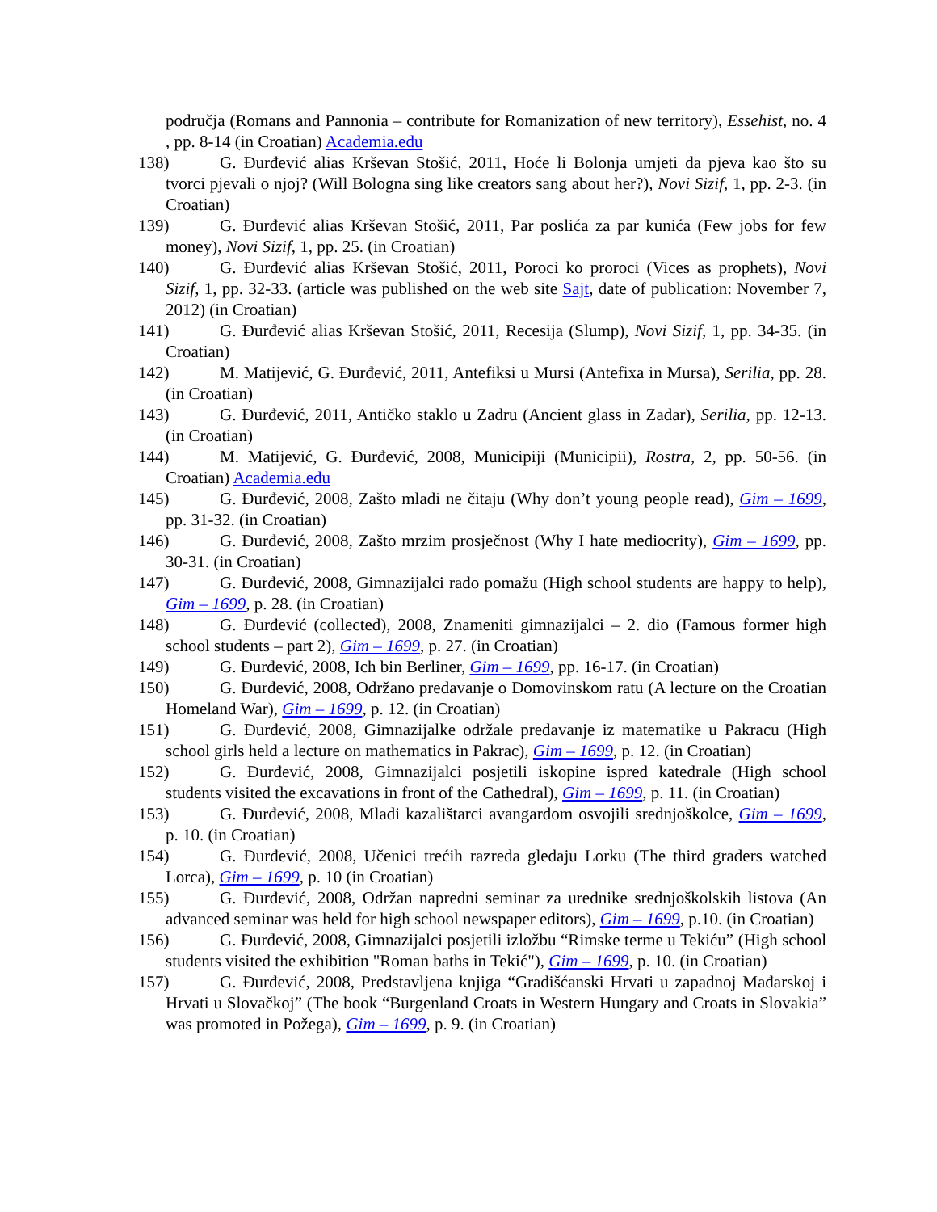područja (Romans and Pannonia – contribute for Romanization of new territory), Essehist, no. 4 , pp. 8-14 (in Croatian) Academia.edu
138) G. Đurđević alias Krševan Stošić, 2011, Hoće li Bolonja umjeti da pjeva kao što su tvorci pjevali o njoj? (Will Bologna sing like creators sang about her?), Novi Sizif, 1, pp. 2-3. (in Croatian)
139) G. Đurđević alias Krševan Stošić, 2011, Par poslića za par kunića (Few jobs for few money), Novi Sizif, 1, pp. 25. (in Croatian)
140) G. Đurđević alias Krševan Stošić, 2011, Poroci ko proroci (Vices as prophets), Novi Sizif, 1, pp. 32-33. (article was published on the web site Sajt, date of publication: November 7, 2012) (in Croatian)
141) G. Đurđević alias Krševan Stošić, 2011, Recesija (Slump), Novi Sizif, 1, pp. 34-35. (in Croatian)
142) M. Matijević, G. Đurđević, 2011, Antefiksi u Mursi (Antefixa in Mursa), Serilia, pp. 28. (in Croatian)
143) G. Đurđević, 2011, Antičko staklo u Zadru (Ancient glass in Zadar), Serilia, pp. 12-13. (in Croatian)
144) M. Matijević, G. Đurđević, 2008, Municipiji (Municipii), Rostra, 2, pp. 50-56. (in Croatian) Academia.edu
145) G. Đurđević, 2008, Zašto mladi ne čitaju (Why don’t young people read), Gim – 1699, pp. 31-32. (in Croatian)
146) G. Đurđević, 2008, Zašto mrzim prosječnost (Why I hate mediocrity), Gim – 1699, pp. 30-31. (in Croatian)
147) G. Đurđević, 2008, Gimnazijalci rado pomažu (High school students are happy to help), Gim – 1699, p. 28. (in Croatian)
148) G. Đurđević (collected), 2008, Znameniti gimnazijalci – 2. dio (Famous former high school students – part 2), Gim – 1699, p. 27. (in Croatian)
149) G. Đurđević, 2008, Ich bin Berliner, Gim – 1699, pp. 16-17. (in Croatian)
150) G. Đurđević, 2008, Održano predavanje o Domovinskom ratu (A lecture on the Croatian Homeland War), Gim – 1699, p. 12. (in Croatian)
151) G. Đurđević, 2008, Gimnazijalke održale predavanje iz matematike u Pakracu (High school girls held a lecture on mathematics in Pakrac), Gim – 1699, p. 12. (in Croatian)
152) G. Đurđević, 2008, Gimnazijalci posjetili iskopine ispred katedrale (High school students visited the excavations in front of the Cathedral), Gim – 1699, p. 11. (in Croatian)
153) G. Đurđević, 2008, Mladi kazalištarci avangardom osvojili srednjoškolce, Gim – 1699, p. 10. (in Croatian)
154) G. Đurđević, 2008, Učenici trećih razreda gledaju Lorku (The third graders watched Lorca), Gim – 1699, p. 10 (in Croatian)
155) G. Đurđević, 2008, Održan napredni seminar za urednike srednjoškolskih listova (An advanced seminar was held for high school newspaper editors), Gim – 1699, p.10. (in Croatian)
156) G. Đurđević, 2008, Gimnazijalci posjetili izložbu “Rimske terme u Tekiću” (High school students visited the exhibition "Roman baths in Tekić"), Gim – 1699, p. 10. (in Croatian)
157) G. Đurđević, 2008, Predstavljena knjiga “Gradišćanski Hrvati u zapadnoj Mađarskoj i Hrvati u Slovačkoj” (The book “Burgenland Croats in Western Hungary and Croats in Slovakia” was promoted in Požega), Gim – 1699, p. 9. (in Croatian)